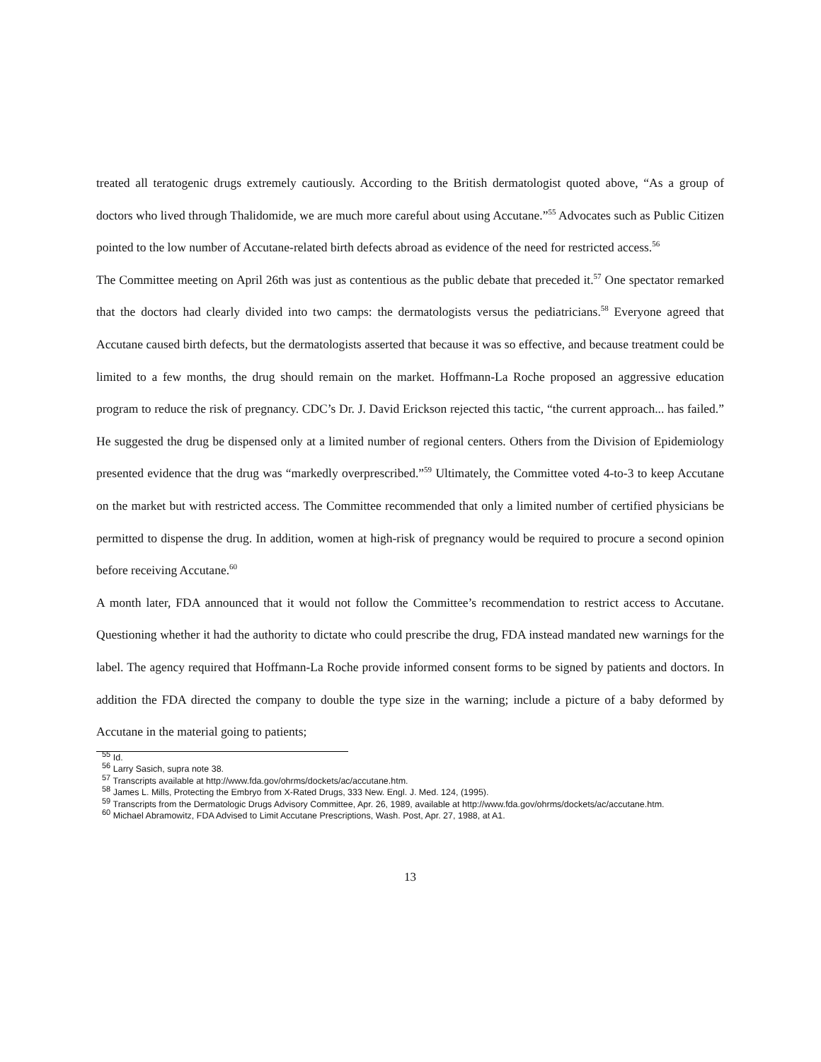treated all teratogenic drugs extremely cautiously. According to the British dermatologist quoted above, “As a group of doctors who lived through Thalidomide, we are much more careful about using Accutane.”<sup>55</sup> Advocates such as Public Citizen pointed to the low number of Accutane-related birth defects abroad as evidence of the need for restricted access.<sup>56</sup>
The Committee meeting on April 26th was just as contentious as the public debate that preceded it.<sup>57</sup> One spectator remarked that the doctors had clearly divided into two camps: the dermatologists versus the pediatricians.<sup>58</sup> Everyone agreed that Accutane caused birth defects, but the dermatologists asserted that because it was so effective, and because treatment could be limited to a few months, the drug should remain on the market. Hoffmann-La Roche proposed an aggressive education program to reduce the risk of pregnancy. CDC’s Dr. J. David Erickson rejected this tactic, “the current approach... has failed.” He suggested the drug be dispensed only at a limited number of regional centers. Others from the Division of Epidemiology presented evidence that the drug was “markedly overprescribed.”<sup>59</sup> Ultimately, the Committee voted 4-to-3 to keep Accutane on the market but with restricted access. The Committee recommended that only a limited number of certified physicians be permitted to dispense the drug. In addition, women at high-risk of pregnancy would be required to procure a second opinion before receiving Accutane.<sup>60</sup>
A month later, FDA announced that it would not follow the Committee’s recommendation to restrict access to Accutane. Questioning whether it had the authority to dictate who could prescribe the drug, FDA instead mandated new warnings for the label. The agency required that Hoffmann-La Roche provide informed consent forms to be signed by patients and doctors. In addition the FDA directed the company to double the type size in the warning; include a picture of a baby deformed by Accutane in the material going to patients;
<sup>55</sup> Id.
<sup>56</sup> Larry Sasich, supra note 38.
<sup>57</sup> Transcripts available at http://www.fda.gov/ohrms/dockets/ac/accutane.htm.
<sup>58</sup> James L. Mills, Protecting the Embryo from X-Rated Drugs, 333 New. Engl. J. Med. 124, (1995).
<sup>59</sup> Transcripts from the Dermatologic Drugs Advisory Committee, Apr. 26, 1989, available at http://www.fda.gov/ohrms/dockets/ac/accutane.htm.
<sup>60</sup> Michael Abramowitz, FDA Advised to Limit Accutane Prescriptions, Wash. Post, Apr. 27, 1988, at A1.
13